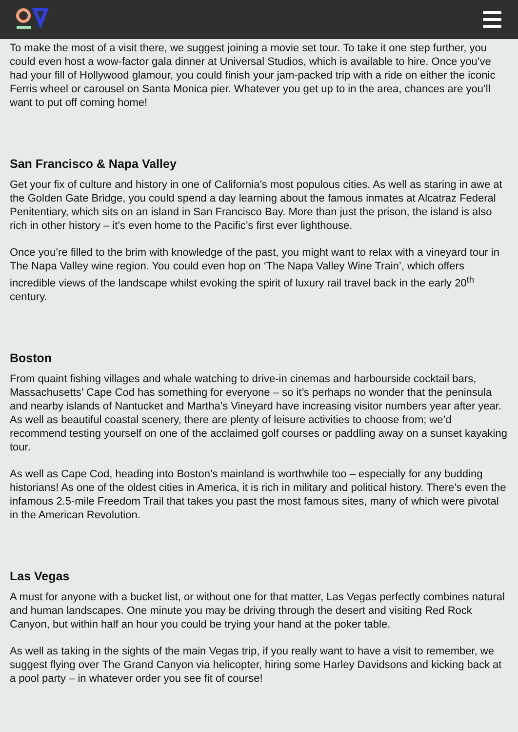To make the most of a visit there, we suggest joining a movie set tour. To take it one step further, you could even host a wow-factor gala dinner at Universal Studios, which is available to hire. Once you’ve had your fill of Hollywood glamour, you could finish your jam-packed trip with a ride on either the iconic Ferris wheel or carousel on Santa Monica pier. Whatever you get up to in the area, chances are you’ll want to put off coming home!
San Francisco & Napa Valley
Get your fix of culture and history in one of California’s most populous cities. As well as staring in awe at the Golden Gate Bridge, you could spend a day learning about the famous inmates at Alcatraz Federal Penitentiary, which sits on an island in San Francisco Bay. More than just the prison, the island is also rich in other history – it’s even home to the Pacific’s first ever lighthouse.
Once you’re filled to the brim with knowledge of the past, you might want to relax with a vineyard tour in The Napa Valley wine region. You could even hop on ‘The Napa Valley Wine Train’, which offers incredible views of the landscape whilst evoking the spirit of luxury rail travel back in the early 20<sup>th</sup> century.
Boston
From quaint fishing villages and whale watching to drive-in cinemas and harbourside cocktail bars, Massachusetts’ Cape Cod has something for everyone – so it’s perhaps no wonder that the peninsula and nearby islands of Nantucket and Martha’s Vineyard have increasing visitor numbers year after year. As well as beautiful coastal scenery, there are plenty of leisure activities to choose from; we’d recommend testing yourself on one of the acclaimed golf courses or paddling away on a sunset kayaking tour.
As well as Cape Cod, heading into Boston’s mainland is worthwhile too – especially for any budding historians! As one of the oldest cities in America, it is rich in military and political history. There’s even the infamous 2.5-mile Freedom Trail that takes you past the most famous sites, many of which were pivotal in the American Revolution.
Las Vegas
A must for anyone with a bucket list, or without one for that matter, Las Vegas perfectly combines natural and human landscapes. One minute you may be driving through the desert and visiting Red Rock Canyon, but within half an hour you could be trying your hand at the poker table.
As well as taking in the sights of the main Vegas trip, if you really want to have a visit to remember, we suggest flying over The Grand Canyon via helicopter, hiring some Harley Davidsons and kicking back at a pool party – in whatever order you see fit of course!